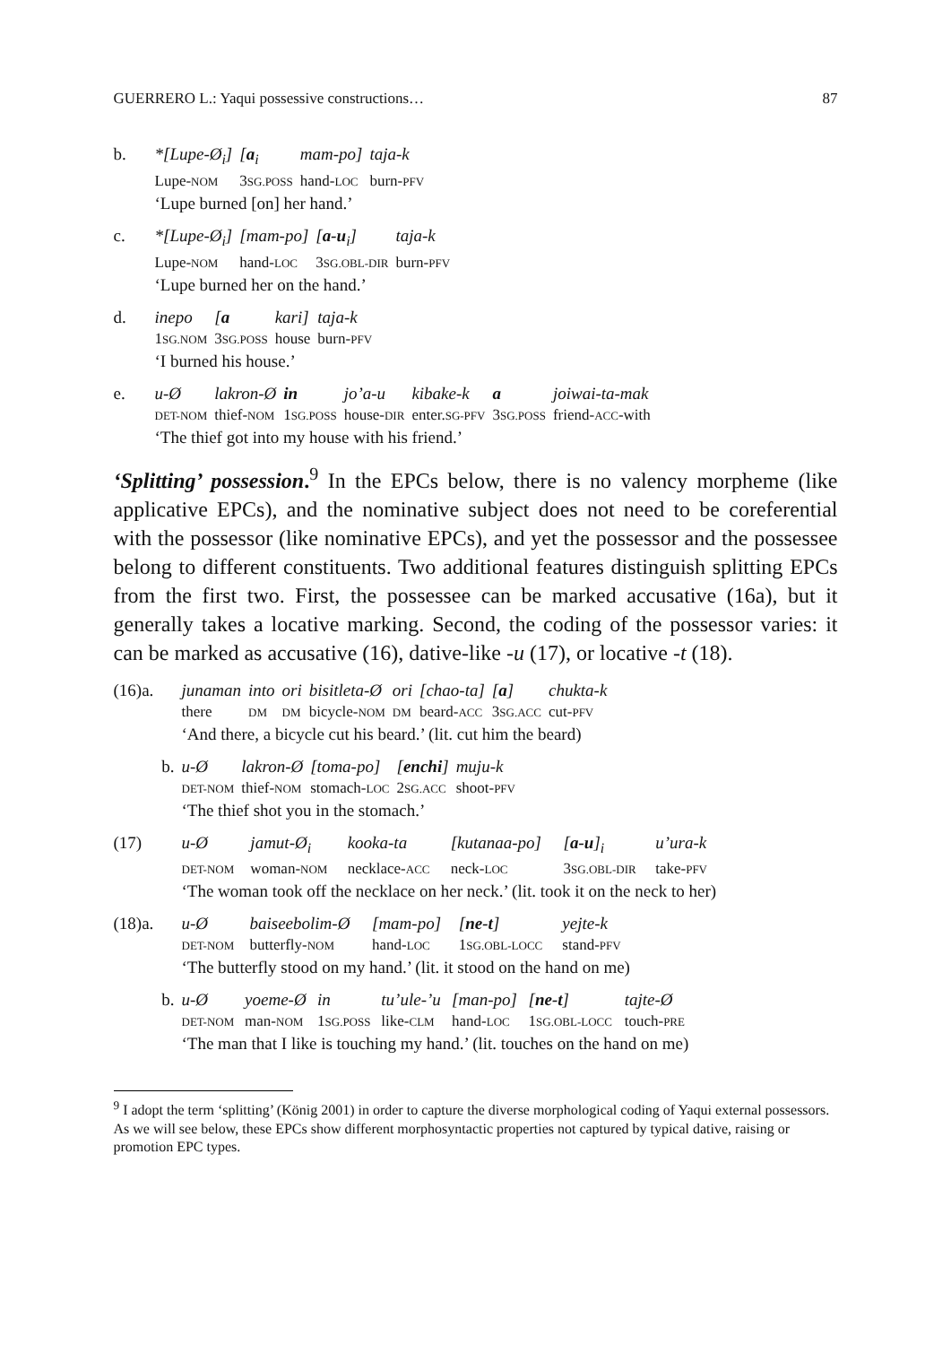GUERRERO L.: Yaqui possessive constructions… 87
| b. | *[Lupe-Ø<sub>i</sub>] | [ a<sub>i</sub> | mam-po] | taja-k |
| | Lupe- NOM | 3 SG.POSS | hand- LOC | burn- PFV |
| | ‘Lupe burned [on] her hand.’ | | | |
| c. | *[Lupe-Ø<sub>i</sub>] | [mam-po] | [ a-u<sub>i</sub>] | taja-k |
| | Lupe- NOM | hand- LOC | 3 SG.OBL-DIR | burn- PFV |
| | ‘Lupe burned her on the hand.’ | | | |
| d. | inepo | [ a | kari] | taja-k |
| | 1 SG.NOM | 3 SG.POSS | house | burn- PFV |
| | ‘I burned his house.’ | | | |
| e. | u-Ø | lakron-Ø | in | jo’a-u | kibake-k | a | joiwai-ta-mak |
| | DET-NOM | thief- NOM | 1 SG.POSS | house- DIR | enter. SG-PFV | 3 SG.POSS | friend- ACC -with |
| | ‘The thief got into my house with his friend.’ | | | | | | |
‘Splitting’ possession.<sup>9</sup> In the EPCs below, there is no valency morpheme (like applicative EPCs), and the nominative subject does not need to be coreferential with the possessor (like nominative EPCs), and yet the possessor and the possessee belong to different constituents. Two additional features distinguish splitting EPCs from the first two. First, the possessee can be marked accusative (16a), but it generally takes a locative marking. Second, the coding of the possessor varies: it can be marked as accusative (16), dative-like -u (17), or locative -t (18).
| (16)a. | junaman | into | ori | bisitleta-Ø | ori | [chao-ta] | [ a ] | chukta-k |
| | there | DM | DM | bicycle- NOM | DM | beard- ACC | 3 SG.ACC | cut- PFV |
| | ‘And there, a bicycle cut his beard.’ (lit. cut him the beard) | | | | | | | |
| b. | u-Ø | lakron-Ø | [toma-po] | [ enchi ] | muju-k |
| | DET-NOM | thief- NOM | stomach- LOC | 2 SG.ACC | shoot- PFV |
| | ‘The thief shot you in the stomach.’ | | | | |
| (17) | u-Ø | jamut-Ø<sub>i</sub> | kooka-ta | [kutanaa-po] | [ a-u ]<sub>i</sub> | u’ura-k |
| | DET-NOM | woman- NOM | necklace- ACC | neck- LOC | 3 SG.OBL-DIR | take- PFV |
| | ‘The woman took off the necklace on her neck.’ (lit. took it on the neck to her) | | | | | |
| (18)a. | u-Ø | baiseebolim-Ø | [mam-po] | [ ne-t ] | yejte-k |
| | DET-NOM | butterfly- NOM | hand- LOC | 1 SG.OBL-LOCC | stand- PFV |
| | ‘The butterfly stood on my hand.’ (lit. it stood on the hand on me) | | | | |
| b. | u-Ø | yoeme-Ø | in | tu’ule-’u | [man-po] | [ ne-t ] | tajte-Ø |
| | DET-NOM | man- NOM | 1 SG.POSS | like- CLM | hand- LOC | 1 SG.OBL-LOCC | touch- PRE |
| | ‘The man that I like is touching my hand.’ (lit. touches on the hand on me) | | | | | | |
<sup>9</sup> I adopt the term ‘splitting’ (König 2001) in order to capture the diverse morphological coding of Yaqui external possessors. As we will see below, these EPCs show different morphosyntactic properties not captured by typical dative, raising or promotion EPC types.